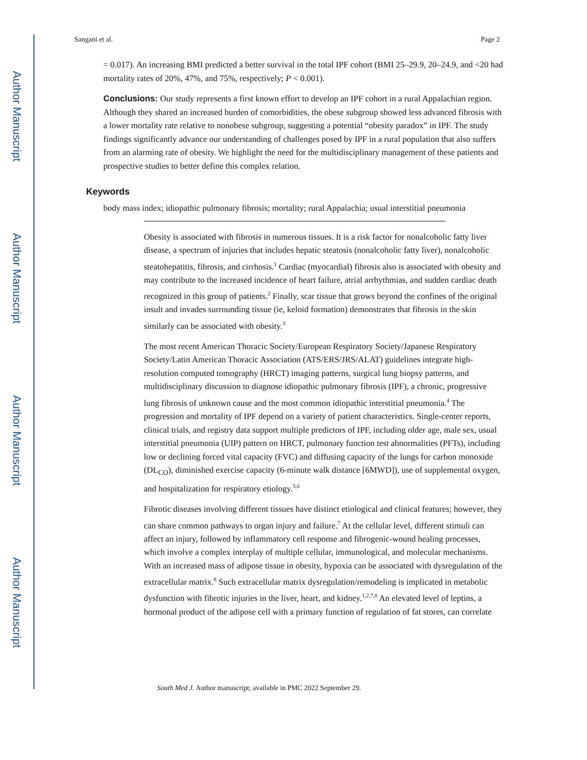Author Manuscript
Author Manuscript
Author Manuscript
Author Manuscript
Sangani et al. Page 2
= 0.017). An increasing BMI predicted a better survival in the total IPF cohort (BMI 25–29.9, 20–24.9, and <20 had mortality rates of 20%, 47%, and 75%, respectively; P < 0.001).
Conclusions: Our study represents a first known effort to develop an IPF cohort in a rural Appalachian region. Although they shared an increased burden of comorbidities, the obese subgroup showed less advanced fibrosis with a lower mortality rate relative to nonobese subgroup, suggesting a potential “obesity paradox” in IPF. The study findings significantly advance our understanding of challenges posed by IPF in a rural population that also suffers from an alarming rate of obesity. We highlight the need for the multidisciplinary management of these patients and prospective studies to better define this complex relation.
Keywords
body mass index; idiopathic pulmonary fibrosis; mortality; rural Appalachia; usual interstitial pneumonia
Obesity is associated with fibrosis in numerous tissues. It is a risk factor for nonalcoholic fatty liver disease, a spectrum of injuries that includes hepatic steatosis (nonalcoholic fatty liver), nonalcoholic steatohepatitis, fibrosis, and cirrhosis.<sup>1</sup> Cardiac (myocardial) fibrosis also is associated with obesity and may contribute to the increased incidence of heart failure, atrial arrhythmias, and sudden cardiac death recognized in this group of patients.<sup>2</sup> Finally, scar tissue that grows beyond the confines of the original insult and invades surrounding tissue (ie, keloid formation) demonstrates that fibrosis in the skin similarly can be associated with obesity.<sup>3</sup>
The most recent American Thoracic Society/European Respiratory Society/Japanese Respiratory Society/Latin American Thoracic Association (ATS/ERS/JRS/ALAT) guidelines integrate high-resolution computed tomography (HRCT) imaging patterns, surgical lung biopsy patterns, and multidisciplinary discussion to diagnose idiopathic pulmonary fibrosis (IPF), a chronic, progressive lung fibrosis of unknown cause and the most common idiopathic interstitial pneumonia.<sup>4</sup> The progression and mortality of IPF depend on a variety of patient characteristics. Single-center reports, clinical trials, and registry data support multiple predictors of IPF, including older age, male sex, usual interstitial pneumonia (UIP) pattern on HRCT, pulmonary function test abnormalities (PFTs), including low or declining forced vital capacity (FVC) and diffusing capacity of the lungs for carbon monoxide (DL<sub>CO</sub>), diminished exercise capacity (6-minute walk distance [6MWD]), use of supplemental oxygen, and hospitalization for respiratory etiology.<sup>5,6</sup>
Fibrotic diseases involving different tissues have distinct etiological and clinical features; however, they can share common pathways to organ injury and failure.<sup>7</sup> At the cellular level, different stimuli can affect an injury, followed by inflammatory cell response and fibrogenic-wound healing processes, which involve a complex interplay of multiple cellular, immunological, and molecular mechanisms. With an increased mass of adipose tissue in obesity, hypoxia can be associated with dysregulation of the extracellular matrix.<sup>8</sup> Such extracellular matrix dysregulation/remodeling is implicated in metabolic dysfunction with fibrotic injuries in the liver, heart, and kidney.<sup>1,2,7,8</sup> An elevated level of leptins, a hormonal product of the adipose cell with a primary function of regulation of fat stores, can correlate
South Med J. Author manuscript; available in PMC 2022 September 29.